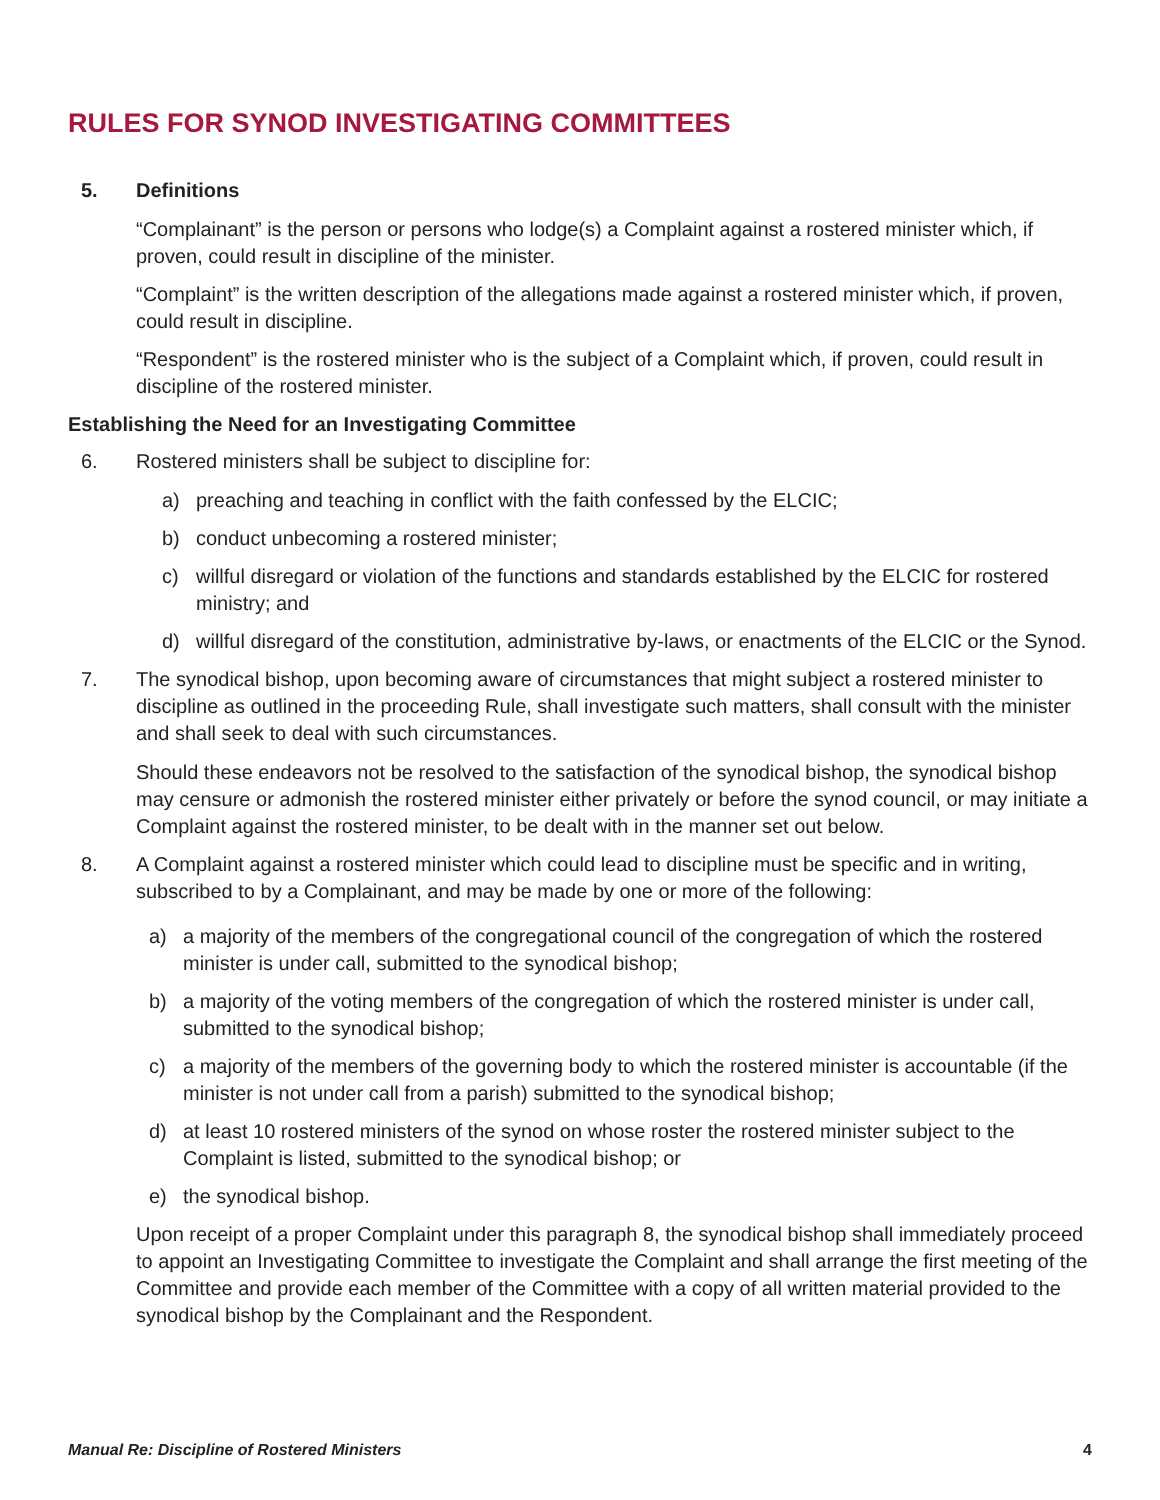RULES FOR SYNOD INVESTIGATING COMMITTEES
5. Definitions
“Complainant” is the person or persons who lodge(s) a Complaint against a rostered minister which, if proven, could result in discipline of the minister.
“Complaint” is the written description of the allegations made against a rostered minister which, if proven, could result in discipline.
“Respondent” is the rostered minister who is the subject of a Complaint which, if proven, could result in discipline of the rostered minister.
Establishing the Need for an Investigating Committee
6. Rostered ministers shall be subject to discipline for:
a) preaching and teaching in conflict with the faith confessed by the ELCIC;
b) conduct unbecoming a rostered minister;
c) willful disregard or violation of the functions and standards established by the ELCIC for rostered ministry; and
d) willful disregard of the constitution, administrative by-laws, or enactments of the ELCIC or the Synod.
7. The synodical bishop, upon becoming aware of circumstances that might subject a rostered minister to discipline as outlined in the proceeding Rule, shall investigate such matters, shall consult with the minister and shall seek to deal with such circumstances.
Should these endeavors not be resolved to the satisfaction of the synodical bishop, the synodical bishop may censure or admonish the rostered minister either privately or before the synod council, or may initiate a Complaint against the rostered minister, to be dealt with in the manner set out below.
8. A Complaint against a rostered minister which could lead to discipline must be specific and in writing, subscribed to by a Complainant, and may be made by one or more of the following:
a) a majority of the members of the congregational council of the congregation of which the rostered minister is under call, submitted to the synodical bishop;
b) a majority of the voting members of the congregation of which the rostered minister is under call, submitted to the synodical bishop;
c) a majority of the members of the governing body to which the rostered minister is accountable (if the minister is not under call from a parish) submitted to the synodical bishop;
d) at least 10 rostered ministers of the synod on whose roster the rostered minister subject to the Complaint is listed, submitted to the synodical bishop; or
e) the synodical bishop.
Upon receipt of a proper Complaint under this paragraph 8, the synodical bishop shall immediately proceed to appoint an Investigating Committee to investigate the Complaint and shall arrange the first meeting of the Committee and provide each member of the Committee with a copy of all written material provided to the synodical bishop by the Complainant and the Respondent.
Manual Re: Discipline of Rostered Ministers 4